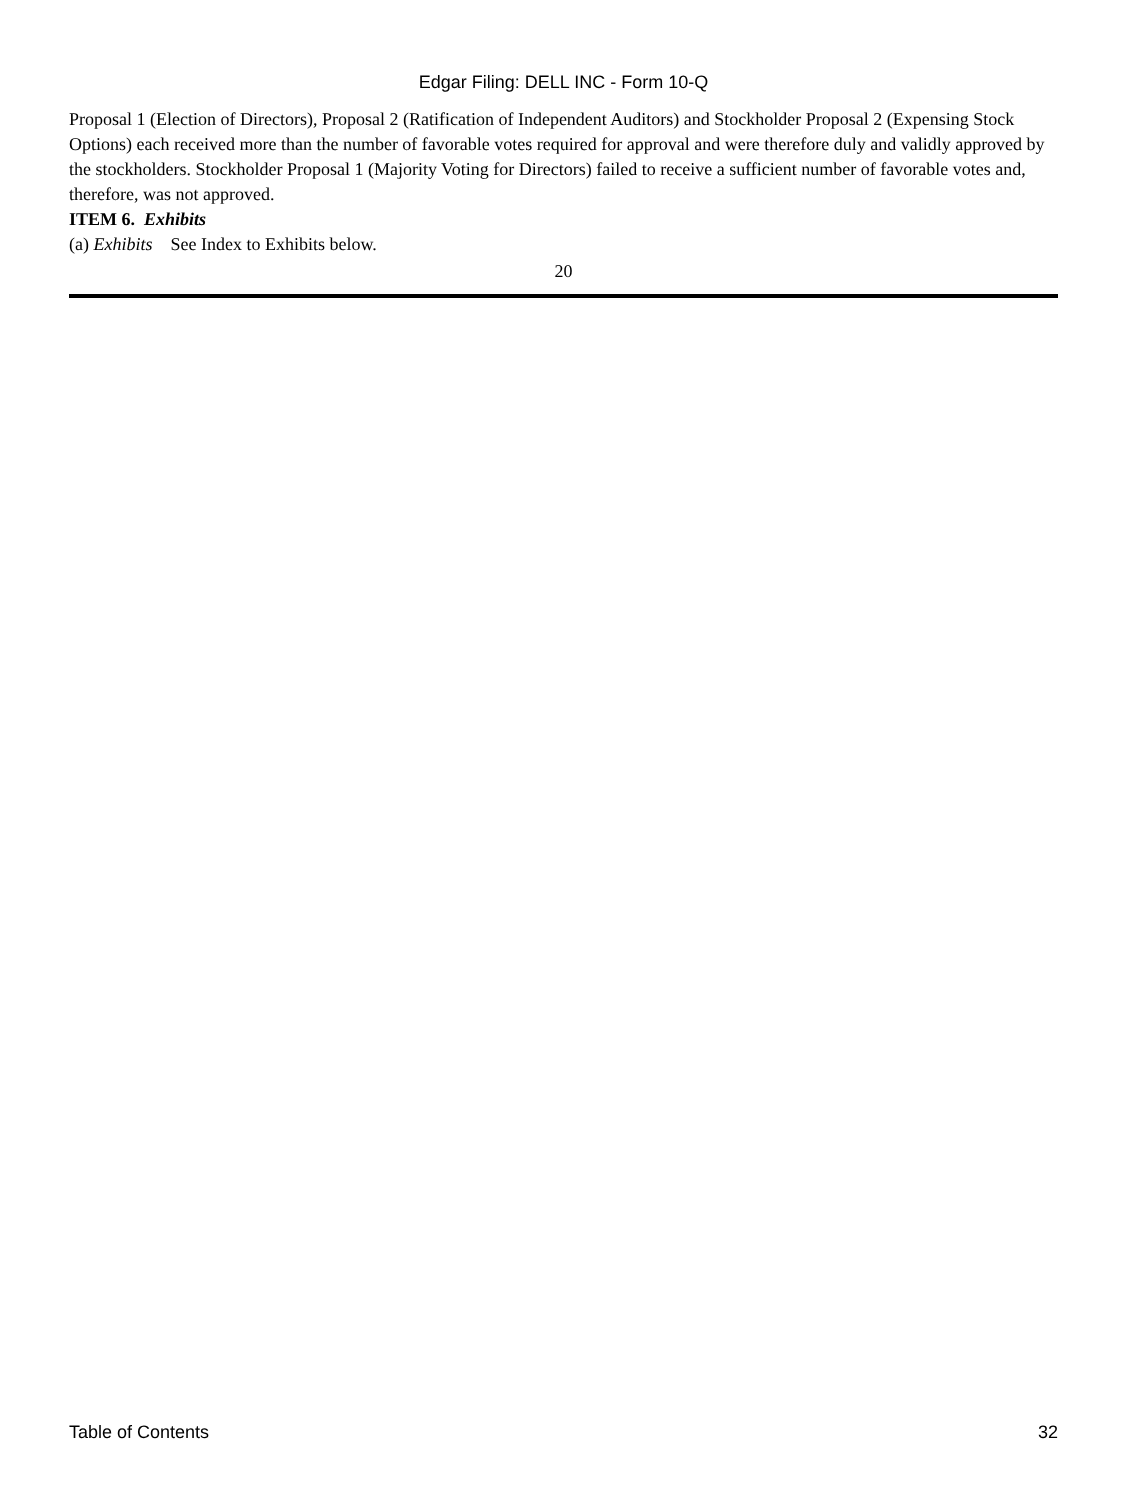Edgar Filing: DELL INC - Form 10-Q
Proposal 1 (Election of Directors), Proposal 2 (Ratification of Independent Auditors) and Stockholder Proposal 2 (Expensing Stock Options) each received more than the number of favorable votes required for approval and were therefore duly and validly approved by the stockholders. Stockholder Proposal 1 (Majority Voting for Directors) failed to receive a sufficient number of favorable votes and, therefore, was not approved.
ITEM 6. Exhibits
(a) Exhibits See Index to Exhibits below.
20
Table of Contents 32